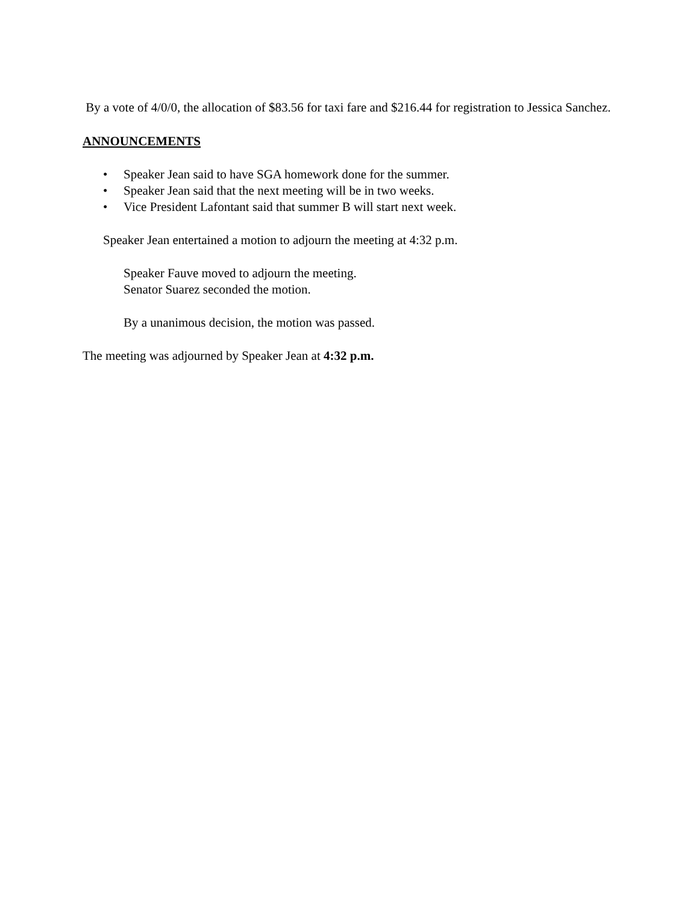By a vote of 4/0/0, the allocation of $83.56 for taxi fare and $216.44 for registration to Jessica Sanchez.
ANNOUNCEMENTS
• Speaker Jean said to have SGA homework done for the summer.
• Speaker Jean said that the next meeting will be in two weeks.
• Vice President Lafontant said that summer B will start next week.
Speaker Jean entertained a motion to adjourn the meeting at 4:32 p.m.
Speaker Fauve moved to adjourn the meeting.
Senator Suarez seconded the motion.
By a unanimous decision, the motion was passed.
The meeting was adjourned by Speaker Jean at 4:32 p.m.